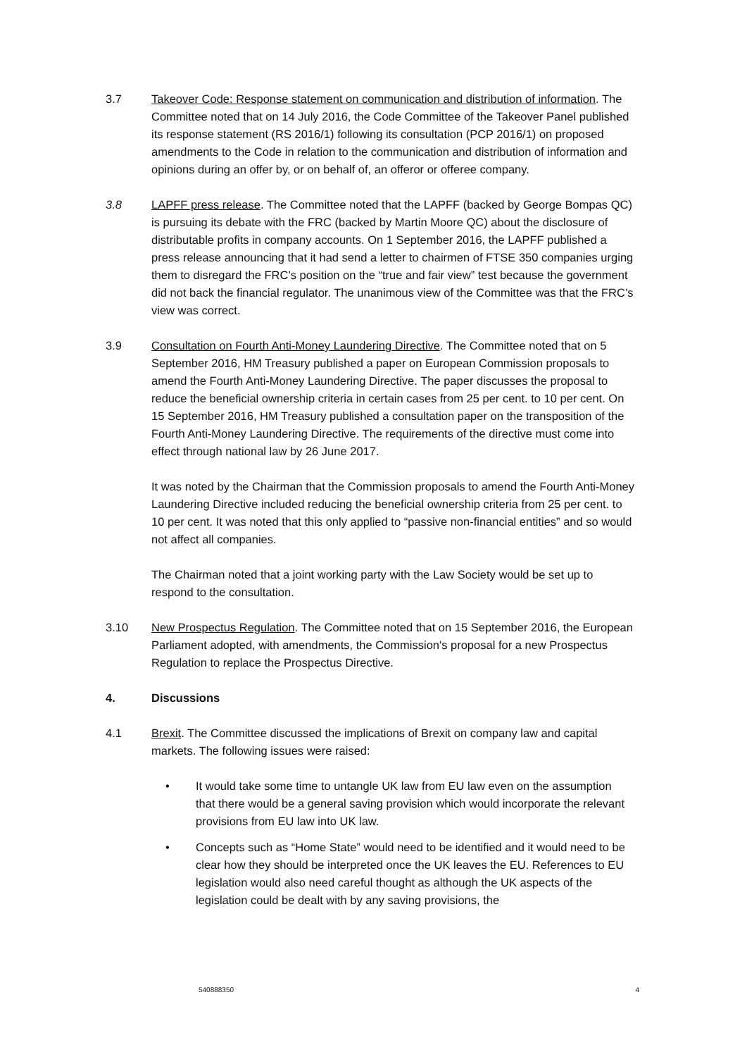3.7 Takeover Code: Response statement on communication and distribution of information. The Committee noted that on 14 July 2016, the Code Committee of the Takeover Panel published its response statement (RS 2016/1) following its consultation (PCP 2016/1) on proposed amendments to the Code in relation to the communication and distribution of information and opinions during an offer by, or on behalf of, an offeror or offeree company.
3.8 LAPFF press release. The Committee noted that the LAPFF (backed by George Bompas QC) is pursuing its debate with the FRC (backed by Martin Moore QC) about the disclosure of distributable profits in company accounts. On 1 September 2016, the LAPFF published a press release announcing that it had send a letter to chairmen of FTSE 350 companies urging them to disregard the FRC’s position on the “true and fair view” test because the government did not back the financial regulator. The unanimous view of the Committee was that the FRC’s view was correct.
3.9 Consultation on Fourth Anti-Money Laundering Directive. The Committee noted that on 5 September 2016, HM Treasury published a paper on European Commission proposals to amend the Fourth Anti-Money Laundering Directive. The paper discusses the proposal to reduce the beneficial ownership criteria in certain cases from 25 per cent. to 10 per cent. On 15 September 2016, HM Treasury published a consultation paper on the transposition of the Fourth Anti-Money Laundering Directive. The requirements of the directive must come into effect through national law by 26 June 2017.
It was noted by the Chairman that the Commission proposals to amend the Fourth Anti-Money Laundering Directive included reducing the beneficial ownership criteria from 25 per cent. to 10 per cent. It was noted that this only applied to “passive non-financial entities” and so would not affect all companies.
The Chairman noted that a joint working party with the Law Society would be set up to respond to the consultation.
3.10 New Prospectus Regulation. The Committee noted that on 15 September 2016, the European Parliament adopted, with amendments, the Commission's proposal for a new Prospectus Regulation to replace the Prospectus Directive.
4. Discussions
4.1 Brexit. The Committee discussed the implications of Brexit on company law and capital markets. The following issues were raised:
• It would take some time to untangle UK law from EU law even on the assumption that there would be a general saving provision which would incorporate the relevant provisions from EU law into UK law.
• Concepts such as “Home State” would need to be identified and it would need to be clear how they should be interpreted once the UK leaves the EU. References to EU legislation would also need careful thought as although the UK aspects of the legislation could be dealt with by any saving provisions, the
540888350 4